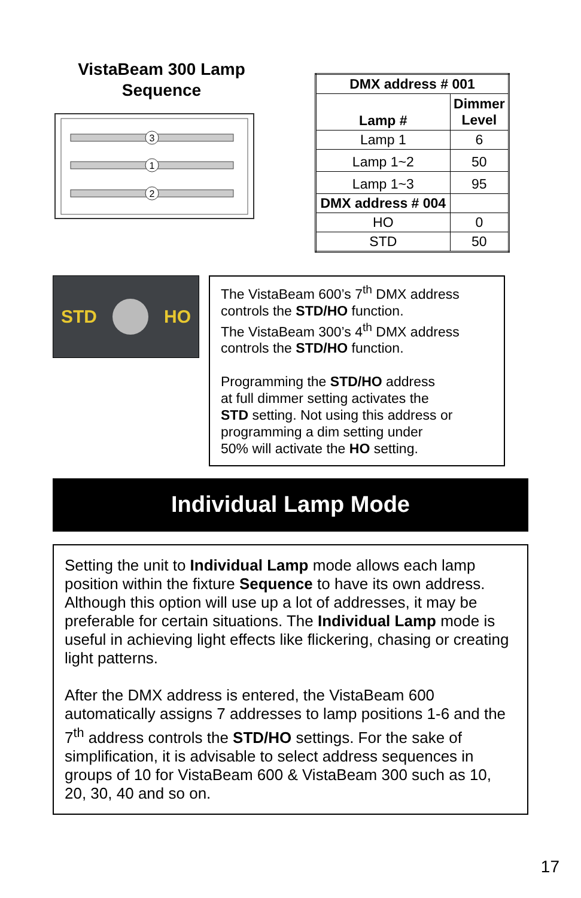VistaBeam 300 Lamp
Sequence
3
1
2
| DMX address # 001 | |
| Lamp # | Dimmer Level |
| Lamp 1 | 6 |
| Lamp 1~2 | 50 |
| Lamp 1~3 | 95 |
| DMX address # 004 | |
| HO | 0 |
| STD | 50 |
STD HO
The VistaBeam 600’s 7<sup>th</sup> DMX address controls the STD/HO function.
The VistaBeam 300’s 4<sup>th</sup> DMX address controls the STD/HO function.
Programming the STD/HO address
at full dimmer setting activates the
STD setting. Not using this address or
programming a dim setting under
50% will activate the HO setting.
Individual Lamp Mode
Setting the unit to Individual Lamp mode allows each lamp position within the fixture Sequence to have its own address. Although this option will use up a lot of addresses, it may be preferable for certain situations. The Individual Lamp mode is useful in achieving light effects like flickering, chasing or creating light patterns.
After the DMX address is entered, the VistaBeam 600 automatically assigns 7 addresses to lamp positions 1-6 and the 7<sup>th</sup> address controls the STD/HO settings. For the sake of simplification, it is advisable to select address sequences in groups of 10 for VistaBeam 600 & VistaBeam 300 such as 10, 20, 30, 40 and so on.
17